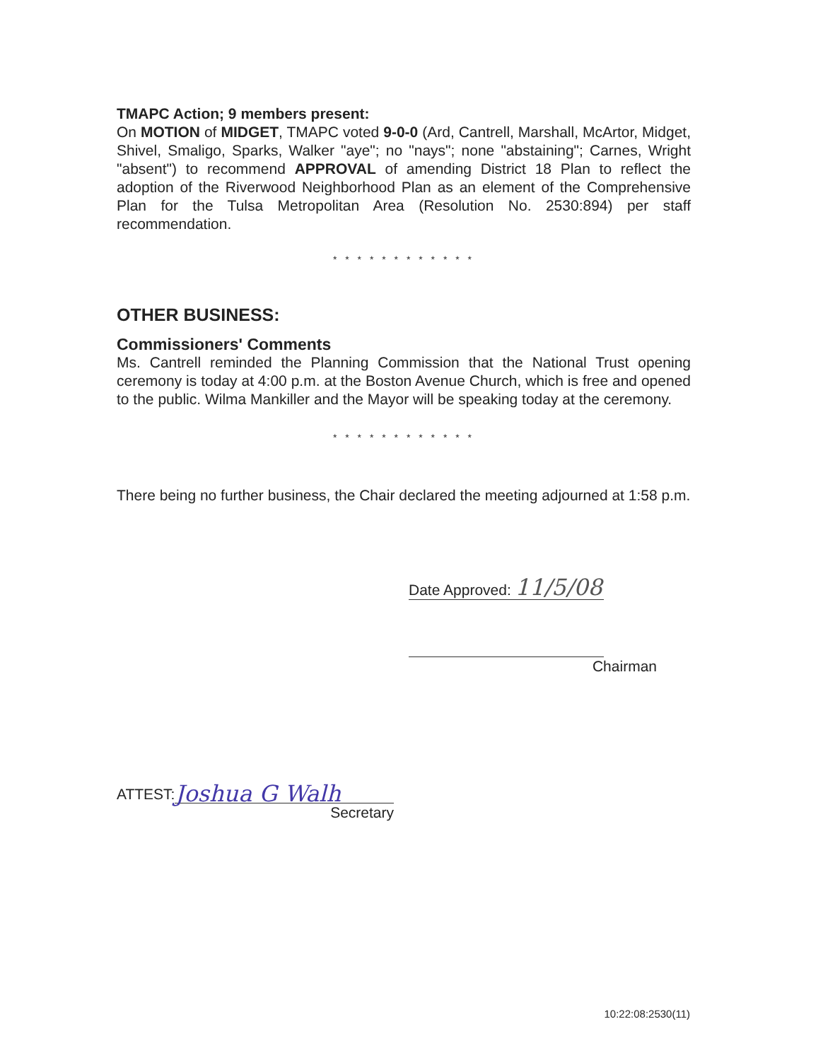TMAPC Action; 9 members present:
On MOTION of MIDGET, TMAPC voted 9-0-0 (Ard, Cantrell, Marshall, McArtor, Midget, Shivel, Smaligo, Sparks, Walker "aye"; no "nays"; none "abstaining"; Carnes, Wright "absent") to recommend APPROVAL of amending District 18 Plan to reflect the adoption of the Riverwood Neighborhood Plan as an element of the Comprehensive Plan for the Tulsa Metropolitan Area (Resolution No. 2530:894) per staff recommendation.
* * * * * * * * * * * *
OTHER BUSINESS:
Commissioners' Comments
Ms. Cantrell reminded the Planning Commission that the National Trust opening ceremony is today at 4:00 p.m. at the Boston Avenue Church, which is free and opened to the public. Wilma Mankiller and the Mayor will be speaking today at the ceremony.
* * * * * * * * * * * *
There being no further business, the Chair declared the meeting adjourned at 1:58 p.m.
Date Approved: 11/5/08
Chairman
ATTEST: Joshua G Walh
Secretary
10:22:08:2530(11)